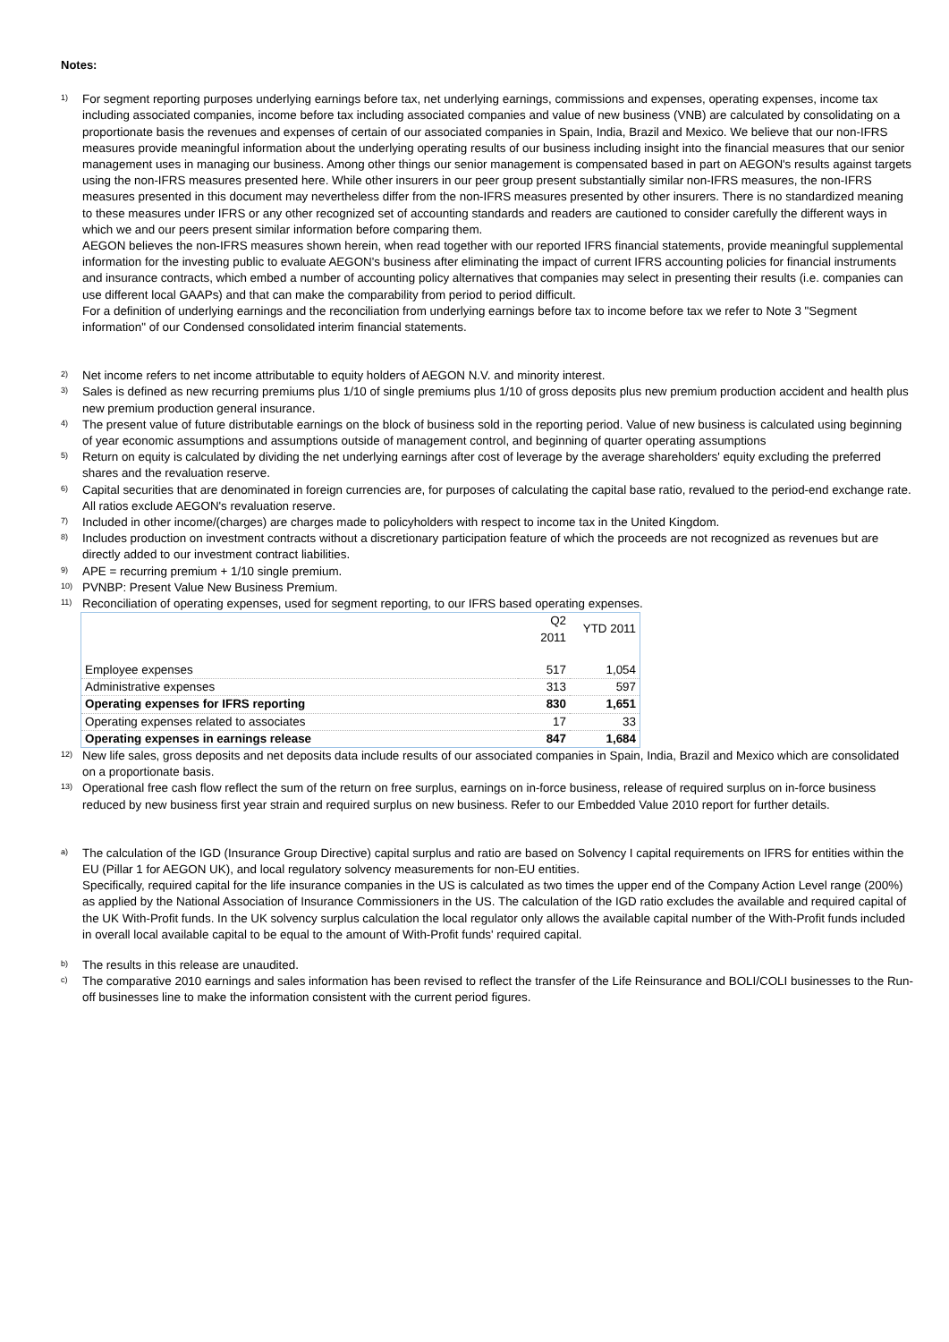Notes:
1)
For segment reporting purposes underlying earnings before tax, net underlying earnings, commissions and expenses, operating expenses, income tax including associated companies, income before tax including associated companies and value of new business (VNB) are calculated by consolidating on a proportionate basis the revenues and expenses of certain of our associated companies in Spain, India, Brazil and Mexico. We believe that our non-IFRS measures provide meaningful information about the underlying operating results of our business including insight into the financial measures that our senior management uses in managing our business. Among other things our senior management is compensated based in part on AEGON's results against targets using the non-IFRS measures presented here. While other insurers in our peer group present substantially similar non-IFRS measures, the non-IFRS measures presented in this document may nevertheless differ from the non-IFRS measures presented by other insurers. There is no standardized meaning to these measures under IFRS or any other recognized set of accounting standards and readers are cautioned to consider carefully the different ways in which we and our peers present similar information before comparing them.
AEGON believes the non-IFRS measures shown herein, when read together with our reported IFRS financial statements, provide meaningful supplemental information for the investing public to evaluate AEGON's business after eliminating the impact of current IFRS accounting policies for financial instruments and insurance contracts, which embed a number of accounting policy alternatives that companies may select in presenting their results (i.e. companies can use different local GAAPs) and that can make the comparability from period to period difficult.
For a definition of underlying earnings and the reconciliation from underlying earnings before tax to income before tax we refer to Note 3 "Segment information" of our Condensed consolidated interim financial statements.
2)
Net income refers to net income attributable to equity holders of AEGON N.V. and minority interest.
3)
Sales is defined as new recurring premiums plus 1/10 of single premiums plus 1/10 of gross deposits plus new premium production accident and health plus new premium production general insurance.
4)
The present value of future distributable earnings on the block of business sold in the reporting period. Value of new business is calculated using beginning of year economic assumptions and assumptions outside of management control, and beginning of quarter operating assumptions
5)
Return on equity is calculated by dividing the net underlying earnings after cost of leverage by the average shareholders' equity excluding the preferred shares and the revaluation reserve.
6)
Capital securities that are denominated in foreign currencies are, for purposes of calculating the capital base ratio, revalued to the period-end exchange rate. All ratios exclude AEGON's revaluation reserve.
7)
Included in other income/(charges) are charges made to policyholders with respect to income tax in the United Kingdom.
8)
Includes production on investment contracts without a discretionary participation feature of which the proceeds are not recognized as revenues but are directly added to our investment contract liabilities.
9)
APE = recurring premium + 1/10 single premium.
10)
PVNBP: Present Value New Business Premium.
11)
Reconciliation of operating expenses, used for segment reporting, to our IFRS based operating expenses.
| | Q2 2011 | YTD 2011 |
| Employee expenses | 517 | 1,054 |
| Administrative expenses | 313 | 597 |
| Operating expenses for IFRS reporting | 830 | 1,651 |
| Operating expenses related to associates | 17 | 33 |
| Operating expenses in earnings release | 847 | 1,684 |
12)
New life sales, gross deposits and net deposits data include results of our associated companies in Spain, India, Brazil and Mexico which are consolidated on a proportionate basis.
13)
Operational free cash flow reflect the sum of the return on free surplus, earnings on in-force business, release of required surplus on in-force business reduced by new business first year strain and required surplus on new business. Refer to our Embedded Value 2010 report for further details.
a)
The calculation of the IGD (Insurance Group Directive) capital surplus and ratio are based on Solvency I capital requirements on IFRS for entities within the EU (Pillar 1 for AEGON UK), and local regulatory solvency measurements for non-EU entities.
Specifically, required capital for the life insurance companies in the US is calculated as two times the upper end of the Company Action Level range (200%) as applied by the National Association of Insurance Commissioners in the US. The calculation of the IGD ratio excludes the available and required capital of the UK With-Profit funds. In the UK solvency surplus calculation the local regulator only allows the available capital number of the With-Profit funds included in overall local available capital to be equal to the amount of With-Profit funds' required capital.
b)
The results in this release are unaudited.
c)
The comparative 2010 earnings and sales information has been revised to reflect the transfer of the Life Reinsurance and BOLI/COLI businesses to the Run-off businesses line to make the information consistent with the current period figures.